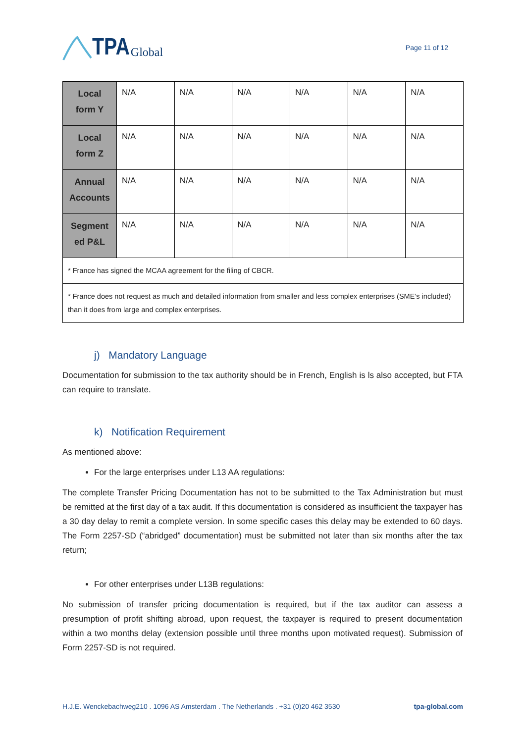TPA Global
Page 11 of 12
| Local form Y | N/A | N/A | N/A | N/A | N/A | N/A |
| Local form Z | N/A | N/A | N/A | N/A | N/A | N/A |
| Annual Accounts | N/A | N/A | N/A | N/A | N/A | N/A |
| Segment ed P&L | N/A | N/A | N/A | N/A | N/A | N/A |
| * France has signed the MCAA agreement for the filing of CBCR. | | | | | | |
| * France does not request as much and detailed information from smaller and less complex enterprises (SME’s included) than it does from large and complex enterprises. | | | | | | |
j) Mandatory Language
Documentation for submission to the tax authority should be in French, English is ls also accepted, but FTA can require to translate.
k) Notification Requirement
As mentioned above:
For the large enterprises under L13 AA regulations:
The complete Transfer Pricing Documentation has not to be submitted to the Tax Administration but must be remitted at the first day of a tax audit. If this documentation is considered as insufficient the taxpayer has a 30 day delay to remit a complete version. In some specific cases this delay may be extended to 60 days. The Form 2257-SD (“abridged” documentation) must be submitted not later than six months after the tax return;
For other enterprises under L13B regulations:
No submission of transfer pricing documentation is required, but if the tax auditor can assess a presumption of profit shifting abroad, upon request, the taxpayer is required to present documentation within a two months delay (extension possible until three months upon motivated request). Submission of Form 2257-SD is not required.
H.J.E. Wenckebachweg210 . 1096 AS Amsterdam . The Netherlands . +31 (0)20 462 3530 tpa-global.com